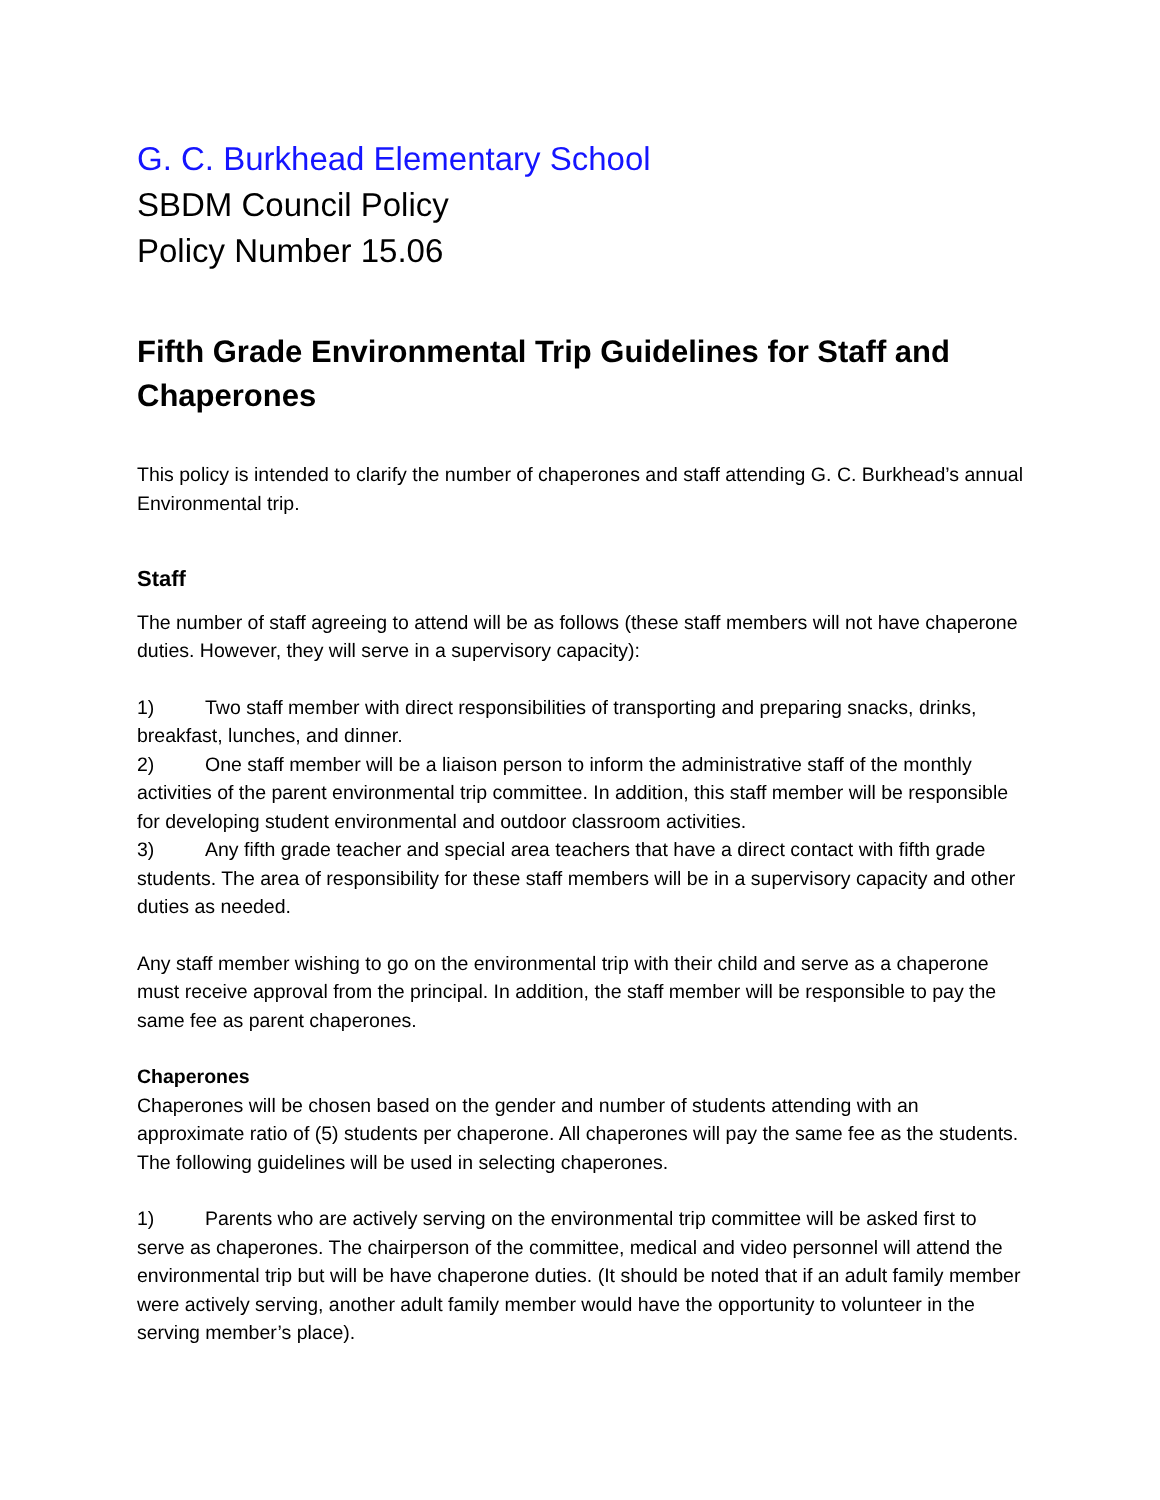G. C. Burkhead Elementary School
SBDM Council Policy
Policy Number 15.06
Fifth Grade Environmental Trip Guidelines for Staff and Chaperones
This policy is intended to clarify the number of chaperones and staff attending G. C. Burkhead’s annual Environmental trip.
Staff
The number of staff agreeing to attend will be as follows (these staff members will not have chaperone duties. However, they will serve in a supervisory capacity):
1) Two staff member with direct responsibilities of transporting and preparing snacks, drinks, breakfast, lunches, and dinner.
2) One staff member will be a liaison person to inform the administrative staff of the monthly activities of the parent environmental trip committee. In addition, this staff member will be responsible for developing student environmental and outdoor classroom activities.
3) Any fifth grade teacher and special area teachers that have a direct contact with fifth grade students. The area of responsibility for these staff members will be in a supervisory capacity and other duties as needed.
Any staff member wishing to go on the environmental trip with their child and serve as a chaperone must receive approval from the principal. In addition, the staff member will be responsible to pay the same fee as parent chaperones.
Chaperones
Chaperones will be chosen based on the gender and number of students attending with an approximate ratio of (5) students per chaperone. All chaperones will pay the same fee as the students. The following guidelines will be used in selecting chaperones.
1) Parents who are actively serving on the environmental trip committee will be asked first to serve as chaperones. The chairperson of the committee, medical and video personnel will attend the environmental trip but will be have chaperone duties. (It should be noted that if an adult family member were actively serving, another adult family member would have the opportunity to volunteer in the serving member’s place).